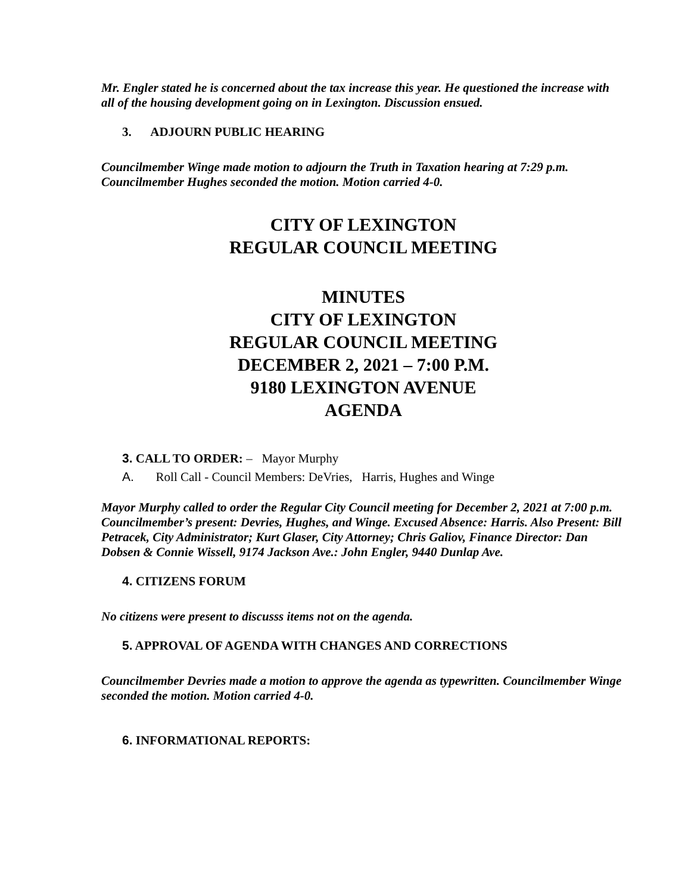Mr. Engler stated he is concerned about the tax increase this year. He questioned the increase with all of the housing development going on in Lexington. Discussion ensued.
3. ADJOURN PUBLIC HEARING
Councilmember Winge made motion to adjourn the Truth in Taxation hearing at 7:29 p.m. Councilmember Hughes seconded the motion. Motion carried 4-0.
CITY OF LEXINGTON
REGULAR COUNCIL MEETING
MINUTES
CITY OF LEXINGTON
REGULAR COUNCIL MEETING
DECEMBER 2, 2021 – 7:00 P.M.
9180 LEXINGTON AVENUE
AGENDA
3. CALL TO ORDER: – Mayor Murphy
A. Roll Call - Council Members: DeVries, Harris, Hughes and Winge
Mayor Murphy called to order the Regular City Council meeting for December 2, 2021 at 7:00 p.m. Councilmember’s present: Devries, Hughes, and Winge. Excused Absence: Harris. Also Present: Bill Petracek, City Administrator; Kurt Glaser, City Attorney; Chris Galiov, Finance Director: Dan Dobsen & Connie Wissell, 9174 Jackson Ave.: John Engler, 9440 Dunlap Ave.
4. CITIZENS FORUM
No citizens were present to discusss items not on the agenda.
5. APPROVAL OF AGENDA WITH CHANGES AND CORRECTIONS
Councilmember Devries made a motion to approve the agenda as typewritten. Councilmember Winge seconded the motion. Motion carried 4-0.
6. INFORMATIONAL REPORTS: